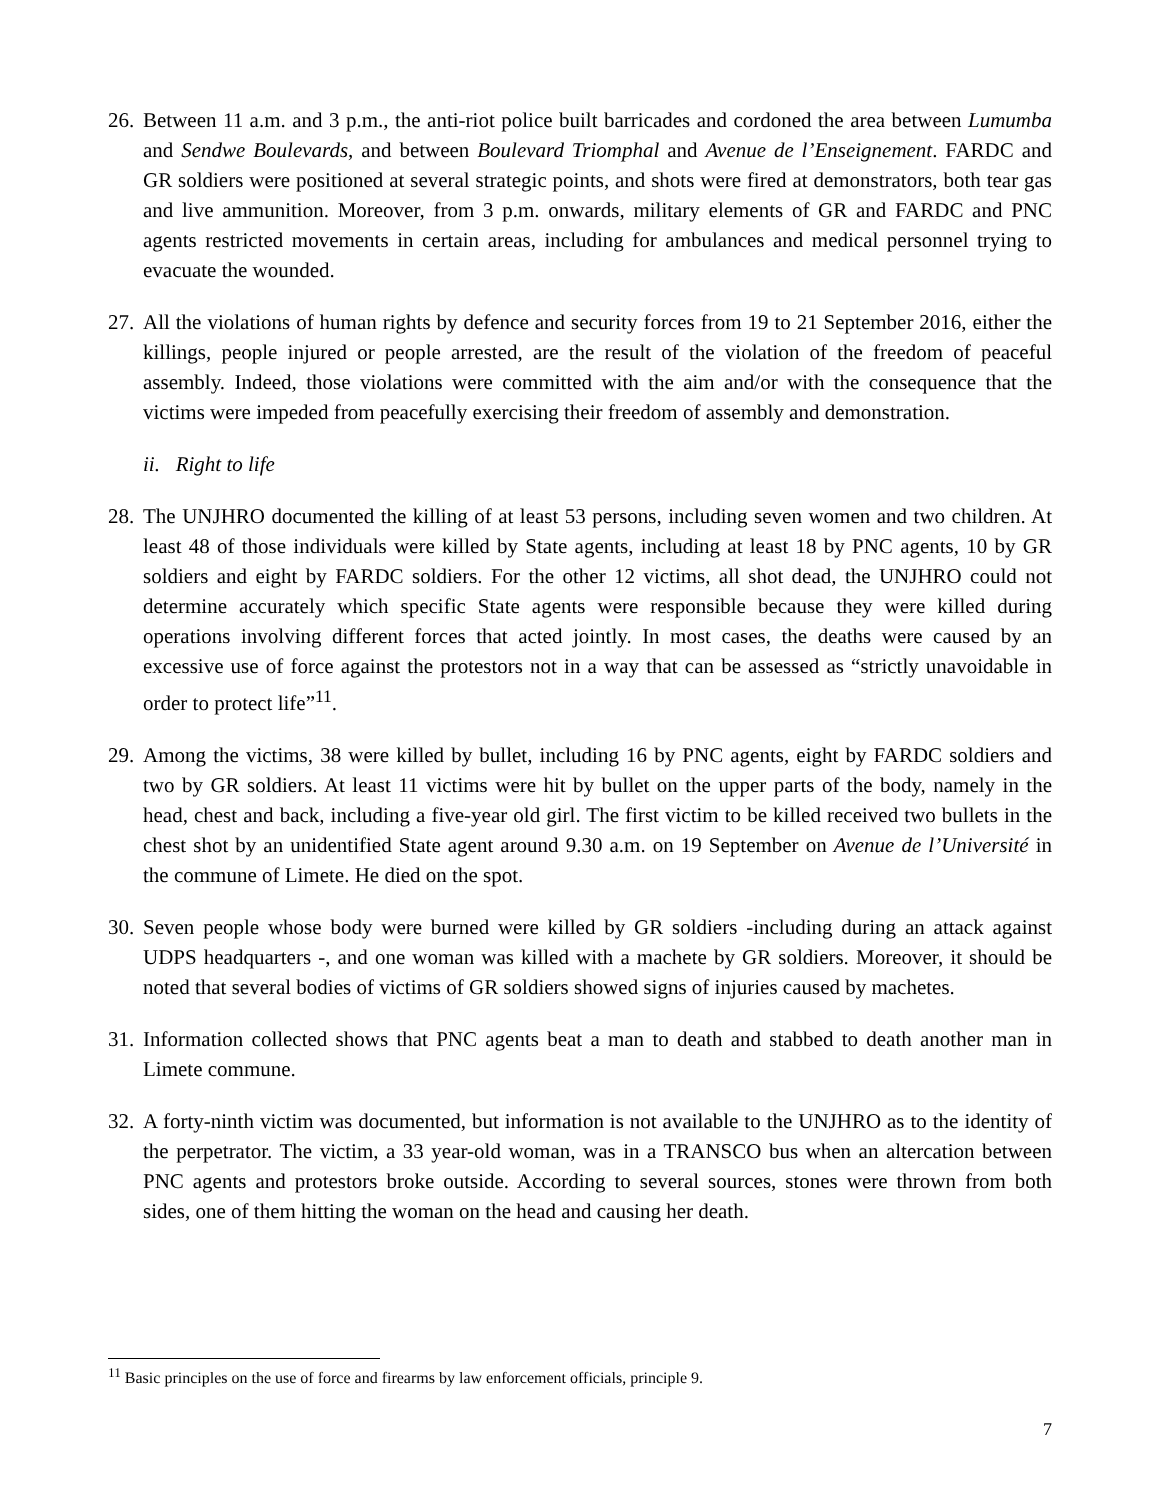26. Between 11 a.m. and 3 p.m., the anti-riot police built barricades and cordoned the area between Lumumba and Sendwe Boulevards, and between Boulevard Triomphal and Avenue de l’Enseignement. FARDC and GR soldiers were positioned at several strategic points, and shots were fired at demonstrators, both tear gas and live ammunition. Moreover, from 3 p.m. onwards, military elements of GR and FARDC and PNC agents restricted movements in certain areas, including for ambulances and medical personnel trying to evacuate the wounded.
27. All the violations of human rights by defence and security forces from 19 to 21 September 2016, either the killings, people injured or people arrested, are the result of the violation of the freedom of peaceful assembly. Indeed, those violations were committed with the aim and/or with the consequence that the victims were impeded from peacefully exercising their freedom of assembly and demonstration.
ii. Right to life
28. The UNJHRO documented the killing of at least 53 persons, including seven women and two children. At least 48 of those individuals were killed by State agents, including at least 18 by PNC agents, 10 by GR soldiers and eight by FARDC soldiers. For the other 12 victims, all shot dead, the UNJHRO could not determine accurately which specific State agents were responsible because they were killed during operations involving different forces that acted jointly. In most cases, the deaths were caused by an excessive use of force against the protestors not in a way that can be assessed as “strictly unavoidable in order to protect life”<sup>11</sup>.
29. Among the victims, 38 were killed by bullet, including 16 by PNC agents, eight by FARDC soldiers and two by GR soldiers. At least 11 victims were hit by bullet on the upper parts of the body, namely in the head, chest and back, including a five-year old girl. The first victim to be killed received two bullets in the chest shot by an unidentified State agent around 9.30 a.m. on 19 September on Avenue de l’Université in the commune of Limete. He died on the spot.
30. Seven people whose body were burned were killed by GR soldiers -including during an attack against UDPS headquarters -, and one woman was killed with a machete by GR soldiers. Moreover, it should be noted that several bodies of victims of GR soldiers showed signs of injuries caused by machetes.
31. Information collected shows that PNC agents beat a man to death and stabbed to death another man in Limete commune.
32. A forty-ninth victim was documented, but information is not available to the UNJHRO as to the identity of the perpetrator. The victim, a 33 year-old woman, was in a TRANSCO bus when an altercation between PNC agents and protestors broke outside. According to several sources, stones were thrown from both sides, one of them hitting the woman on the head and causing her death.
<sup>11</sup> Basic principles on the use of force and firearms by law enforcement officials, principle 9.
7